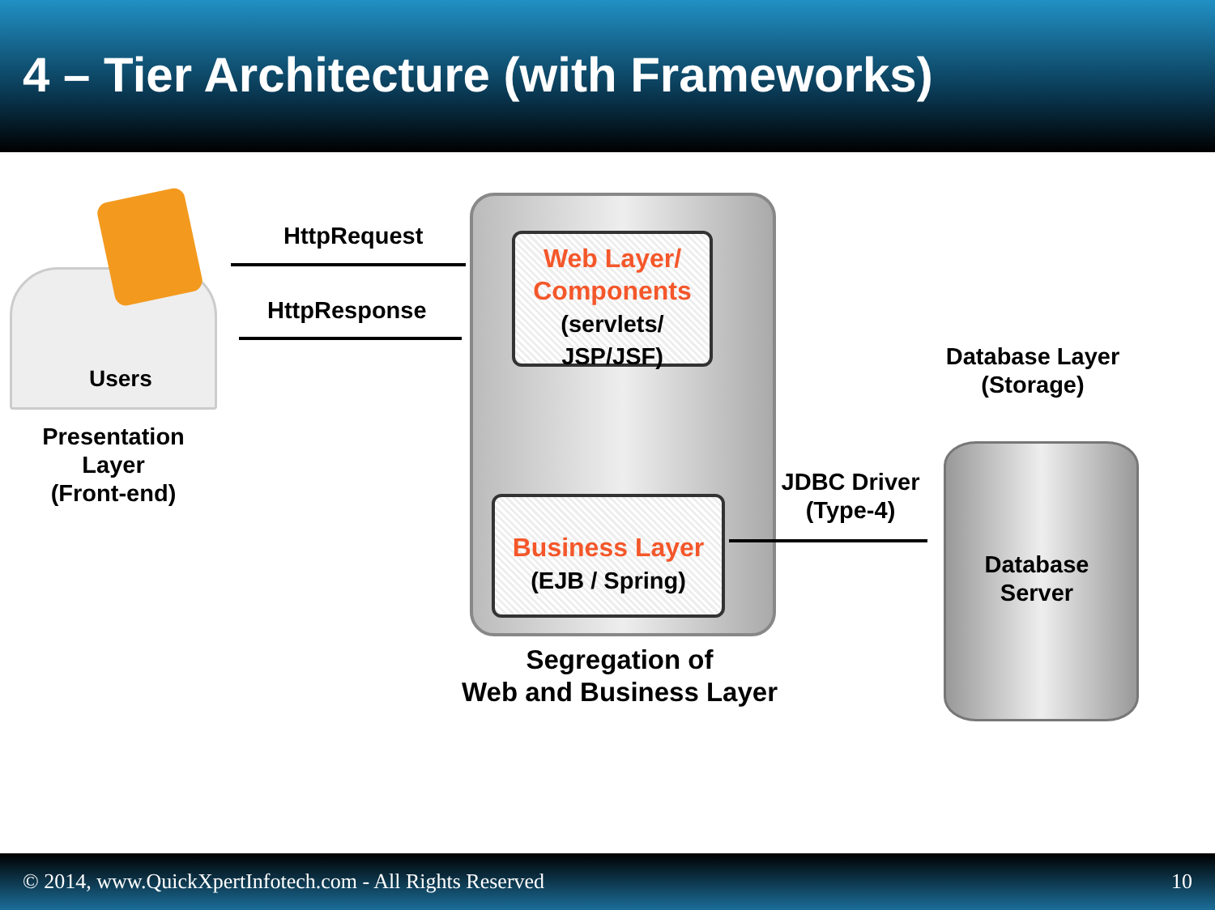4 – Tier Architecture (with Frameworks)
Users
Presentation
Layer
(Front-end)
HttpRequest
HttpResponse
Web Layer/
Components
(servlets/
JSP/JSF)
Business Layer
(EJB / Spring)
Segregation of
Web and Business Layer
JDBC Driver
(Type-4)
Database Layer
(Storage)
Database
Server
© 2014, www.QuickXpertInfotech.com - All Rights Reserved 10